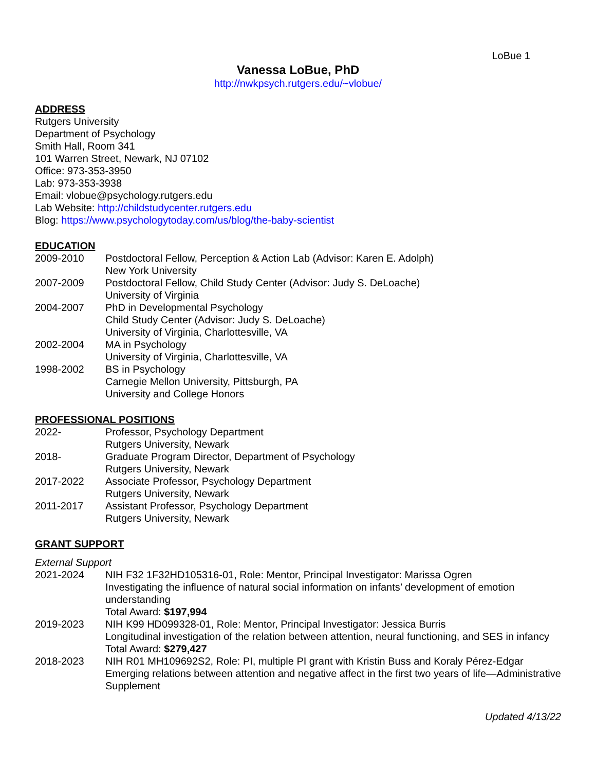LoBue 1
Vanessa LoBue, PhD
http://nwkpsych.rutgers.edu/~vlobue/
ADDRESS
Rutgers University
Department of Psychology
Smith Hall, Room 341
101 Warren Street, Newark, NJ 07102
Office: 973-353-3950
Lab: 973-353-3938
Email: vlobue@psychology.rutgers.edu
Lab Website: http://childstudycenter.rutgers.edu
Blog: https://www.psychologytoday.com/us/blog/the-baby-scientist
EDUCATION
2009-2010 Postdoctoral Fellow, Perception & Action Lab (Advisor: Karen E. Adolph)
New York University
2007-2009 Postdoctoral Fellow, Child Study Center (Advisor: Judy S. DeLoache)
University of Virginia
2004-2007 PhD in Developmental Psychology
Child Study Center (Advisor: Judy S. DeLoache)
University of Virginia, Charlottesville, VA
2002-2004 MA in Psychology
University of Virginia, Charlottesville, VA
1998-2002 BS in Psychology
Carnegie Mellon University, Pittsburgh, PA
University and College Honors
PROFESSIONAL POSITIONS
2022- Professor, Psychology Department
Rutgers University, Newark
2018- Graduate Program Director, Department of Psychology
Rutgers University, Newark
2017-2022 Associate Professor, Psychology Department
Rutgers University, Newark
2011-2017 Assistant Professor, Psychology Department
Rutgers University, Newark
GRANT SUPPORT
External Support
2021-2024 NIH F32 1F32HD105316-01, Role: Mentor, Principal Investigator: Marissa Ogren
Investigating the influence of natural social information on infants’ development of emotion understanding
Total Award: $197,994
2019-2023 NIH K99 HD099328-01, Role: Mentor, Principal Investigator: Jessica Burris
Longitudinal investigation of the relation between attention, neural functioning, and SES in infancy
Total Award: $279,427
2018-2023 NIH R01 MH109692S2, Role: PI, multiple PI grant with Kristin Buss and Koraly Pérez-Edgar
Emerging relations between attention and negative affect in the first two years of life—Administrative Supplement
Updated 4/13/22